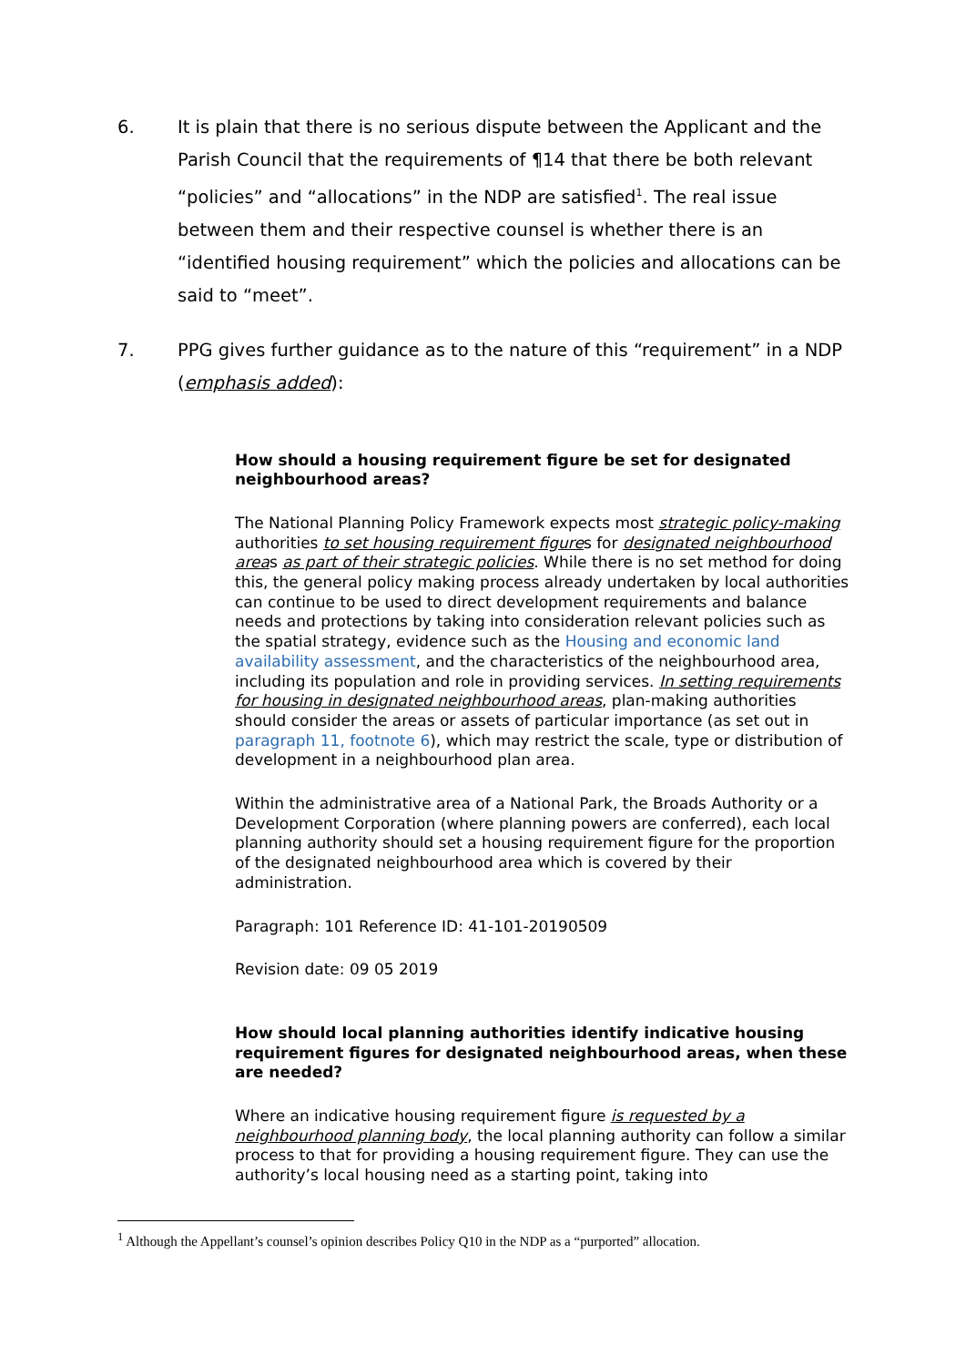6. It is plain that there is no serious dispute between the Applicant and the Parish Council that the requirements of ¶14 that there be both relevant “policies” and “allocations” in the NDP are satisfied<sup>1</sup>. The real issue between them and their respective counsel is whether there is an “identified housing requirement” which the policies and allocations can be said to “meet”.
7. PPG gives further guidance as to the nature of this “requirement” in a NDP (emphasis added):
How should a housing requirement figure be set for designated neighbourhood areas?
The National Planning Policy Framework expects most strategic policy-making authorities to set housing requirement figures for designated neighbourhood areas as part of their strategic policies. While there is no set method for doing this, the general policy making process already undertaken by local authorities can continue to be used to direct development requirements and balance needs and protections by taking into consideration relevant policies such as the spatial strategy, evidence such as the Housing and economic land availability assessment, and the characteristics of the neighbourhood area, including its population and role in providing services. In setting requirements for housing in designated neighbourhood areas, plan-making authorities should consider the areas or assets of particular importance (as set out in paragraph 11, footnote 6), which may restrict the scale, type or distribution of development in a neighbourhood plan area.
Within the administrative area of a National Park, the Broads Authority or a Development Corporation (where planning powers are conferred), each local planning authority should set a housing requirement figure for the proportion of the designated neighbourhood area which is covered by their administration.
Paragraph: 101 Reference ID: 41-101-20190509
Revision date: 09 05 2019
How should local planning authorities identify indicative housing requirement figures for designated neighbourhood areas, when these are needed?
Where an indicative housing requirement figure is requested by a neighbourhood planning body, the local planning authority can follow a similar process to that for providing a housing requirement figure. They can use the authority’s local housing need as a starting point, taking into
<sup>1</sup> Although the Appellant’s counsel’s opinion describes Policy Q10 in the NDP as a “purported” allocation.